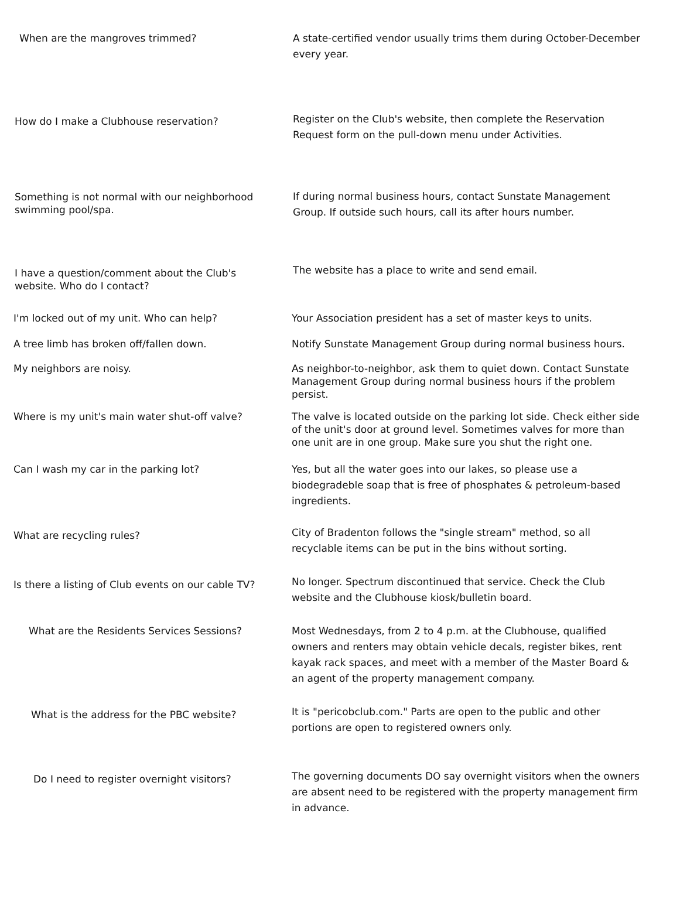When are the mangroves trimmed? A state-certified vendor usually trims them during October-December every year.
How do I make a Clubhouse reservation?
Register on the Club's website, then complete the Reservation Request form on the pull-down menu under Activities.
Something is not normal with our neighborhood swimming pool/spa.
If during normal business hours, contact Sunstate Management Group. If outside such hours, call its after hours number.
I have a question/comment about the Club's website. Who do I contact?
The website has a place to write and send email.
I'm locked out of my unit. Who can help? Your Association president has a set of master keys to units.
A tree limb has broken off/fallen down. Notify Sunstate Management Group during normal business hours.
My neighbors are noisy. As neighbor-to-neighbor, ask them to quiet down. Contact Sunstate Management Group during normal business hours if the problem persist.
Where is my unit's main water shut-off valve? The valve is located outside on the parking lot side. Check either side of the unit's door at ground level. Sometimes valves for more than one unit are in one group. Make sure you shut the right one.
Can I wash my car in the parking lot? Yes, but all the water goes into our lakes, so please use a biodegradeble soap that is free of phosphates & petroleum-based ingredients.
What are recycling rules?
City of Bradenton follows the "single stream" method, so all recyclable items can be put in the bins without sorting.
Is there a listing of Club events on our cable TV?
No longer. Spectrum discontinued that service. Check the Club website and the Clubhouse kiosk/bulletin board.
What are the Residents Services Sessions? Most Wednesdays, from 2 to 4 p.m. at the Clubhouse, qualified owners and renters may obtain vehicle decals, register bikes, rent kayak rack spaces, and meet with a member of the Master Board & an agent of the property management company.
What is the address for the PBC website?
It is "pericobclub.com." Parts are open to the public and other portions are open to registered owners only.
Do I need to register overnight visitors?
The governing documents DO say overnight visitors when the owners are absent need to be registered with the property management firm in advance.